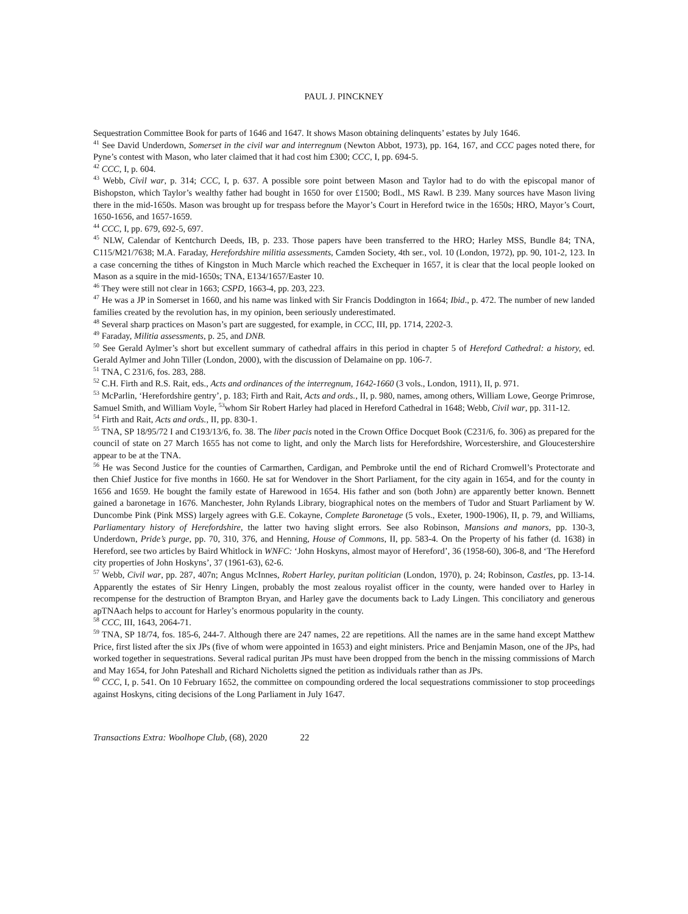PAUL J. PINCKNEY
Sequestration Committee Book for parts of 1646 and 1647. It shows Mason obtaining delinquents’ estates by July 1646.
<sup>41</sup> See David Underdown, Somerset in the civil war and interregnum (Newton Abbot, 1973), pp. 164, 167, and CCC pages noted there, for Pyne’s contest with Mason, who later claimed that it had cost him £300; CCC, I, pp. 694-5.
<sup>42</sup> CCC, I, p. 604.
<sup>43</sup> Webb, Civil war, p. 314; CCC, I, p. 637. A possible sore point between Mason and Taylor had to do with the episcopal manor of Bishopston, which Taylor’s wealthy father had bought in 1650 for over £1500; Bodl., MS Rawl. B 239. Many sources have Mason living there in the mid-1650s. Mason was brought up for trespass before the Mayor’s Court in Hereford twice in the 1650s; HRO, Mayor’s Court, 1650-1656, and 1657-1659.
<sup>44</sup> CCC, I, pp. 679, 692-5, 697.
<sup>45</sup> NLW, Calendar of Kentchurch Deeds, IB, p. 233. Those papers have been transferred to the HRO; Harley MSS, Bundle 84; TNA, C115/M21/7638; M.A. Faraday, Herefordshire militia assessments, Camden Society, 4th ser., vol. 10 (London, 1972), pp. 90, 101-2, 123. In a case concerning the tithes of Kingston in Much Marcle which reached the Exchequer in 1657, it is clear that the local people looked on Mason as a squire in the mid-1650s; TNA, E134/1657/Easter 10.
<sup>46</sup> They were still not clear in 1663; CSPD, 1663-4, pp. 203, 223.
<sup>47</sup> He was a JP in Somerset in 1660, and his name was linked with Sir Francis Doddington in 1664; Ibid., p. 472. The number of new landed families created by the revolution has, in my opinion, been seriously underestimated.
<sup>48</sup> Several sharp practices on Mason’s part are suggested, for example, in CCC, III, pp. 1714, 2202-3.
<sup>49</sup> Faraday, Militia assessments, p. 25, and DNB.
<sup>50</sup> See Gerald Aylmer’s short but excellent summary of cathedral affairs in this period in chapter 5 of Hereford Cathedral: a history, ed. Gerald Aylmer and John Tiller (London, 2000), with the discussion of Delamaine on pp. 106-7.
<sup>51</sup> TNA, C 231/6, fos. 283, 288.
<sup>52</sup> C.H. Firth and R.S. Rait, eds., Acts and ordinances of the interregnum, 1642-1660 (3 vols., London, 1911), II, p. 971.
<sup>53</sup> McParlin, ‘Herefordshire gentry’, p. 183; Firth and Rait, Acts and ords., II, p. 980, names, among others, William Lowe, George Primrose, Samuel Smith, and William Voyle, <sup>53</sup>whom Sir Robert Harley had placed in Hereford Cathedral in 1648; Webb, Civil war, pp. 311-12.
<sup>54</sup> Firth and Rait, Acts and ords., II, pp. 830-1.
<sup>55</sup> TNA, SP 18/95/72 I and C193/13/6, fo. 38. The liber pacis noted in the Crown Office Docquet Book (C231/6, fo. 306) as prepared for the council of state on 27 March 1655 has not come to light, and only the March lists for Herefordshire, Worcestershire, and Gloucestershire appear to be at the TNA.
<sup>56</sup> He was Second Justice for the counties of Carmarthen, Cardigan, and Pembroke until the end of Richard Cromwell’s Protectorate and then Chief Justice for five months in 1660. He sat for Wendover in the Short Parliament, for the city again in 1654, and for the county in 1656 and 1659. He bought the family estate of Harewood in 1654. His father and son (both John) are apparently better known. Bennett gained a baronetage in 1676. Manchester, John Rylands Library, biographical notes on the members of Tudor and Stuart Parliament by W. Duncombe Pink (Pink MSS) largely agrees with G.E. Cokayne, Complete Baronetage (5 vols., Exeter, 1900-1906), II, p. 79, and Williams, Parliamentary history of Herefordshire, the latter two having slight errors. See also Robinson, Mansions and manors, pp. 130-3, Underdown, Pride’s purge, pp. 70, 310, 376, and Henning, House of Commons, II, pp. 583-4. On the Property of his father (d. 1638) in Hereford, see two articles by Baird Whitlock in WNFC: ‘John Hoskyns, almost mayor of Hereford’, 36 (1958-60), 306-8, and ‘The Hereford city properties of John Hoskyns’, 37 (1961-63), 62-6.
<sup>57</sup> Webb, Civil war, pp. 287, 407n; Angus McInnes, Robert Harley, puritan politician (London, 1970), p. 24; Robinson, Castles, pp. 13-14. Apparently the estates of Sir Henry Lingen, probably the most zealous royalist officer in the county, were handed over to Harley in recompense for the destruction of Brampton Bryan, and Harley gave the documents back to Lady Lingen. This conciliatory and generous apTNAach helps to account for Harley’s enormous popularity in the county.
<sup>58</sup> CCC, III, 1643, 2064-71.
<sup>59</sup> TNA, SP 18/74, fos. 185-6, 244-7. Although there are 247 names, 22 are repetitions. All the names are in the same hand except Matthew Price, first listed after the six JPs (five of whom were appointed in 1653) and eight ministers. Price and Benjamin Mason, one of the JPs, had worked together in sequestrations. Several radical puritan JPs must have been dropped from the bench in the missing commissions of March and May 1654, for John Pateshall and Richard Nicholetts signed the petition as individuals rather than as JPs.
<sup>60</sup> CCC, I, p. 541. On 10 February 1652, the committee on compounding ordered the local sequestrations commissioner to stop proceedings against Hoskyns, citing decisions of the Long Parliament in July 1647.
Transactions Extra: Woolhope Club, (68), 2020 22